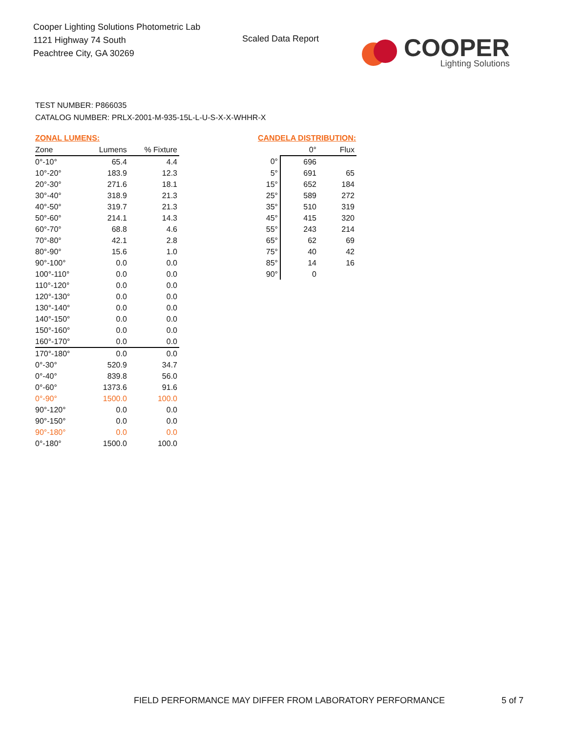Cooper Lighting Solutions Photometric Lab
1121 Highway 74 South
Peachtree City, GA 30269
Scaled Data Report
COOPER
Lighting Solutions
TEST NUMBER: P866035
CATALOG NUMBER: PRLX-2001-M-935-15L-L-U-S-X-X-WHHR-X
ZONAL LUMENS:
| Zone | Lumens | % Fixture |
| --- | --- | --- |
| 0°-10° | 65.4 | 4.4 |
| 10°-20° | 183.9 | 12.3 |
| 20°-30° | 271.6 | 18.1 |
| 30°-40° | 318.9 | 21.3 |
| 40°-50° | 319.7 | 21.3 |
| 50°-60° | 214.1 | 14.3 |
| 60°-70° | 68.8 | 4.6 |
| 70°-80° | 42.1 | 2.8 |
| 80°-90° | 15.6 | 1.0 |
| 90°-100° | 0.0 | 0.0 |
| 100°-110° | 0.0 | 0.0 |
| 110°-120° | 0.0 | 0.0 |
| 120°-130° | 0.0 | 0.0 |
| 130°-140° | 0.0 | 0.0 |
| 140°-150° | 0.0 | 0.0 |
| 150°-160° | 0.0 | 0.0 |
| 160°-170° | 0.0 | 0.0 |
| 170°-180° | 0.0 | 0.0 |
| 0°-30° | 520.9 | 34.7 |
| 0°-40° | 839.8 | 56.0 |
| 0°-60° | 1373.6 | 91.6 |
| 0°-90° | 1500.0 | 100.0 |
| 90°-120° | 0.0 | 0.0 |
| 90°-150° | 0.0 | 0.0 |
| 90°-180° | 0.0 | 0.0 |
| 0°-180° | 1500.0 | 100.0 |
CANDELA DISTRIBUTION:
| | 0° | Flux |
| --- | --- | --- |
| 0° | 696 | |
| 5° | 691 | 65 |
| 15° | 652 | 184 |
| 25° | 589 | 272 |
| 35° | 510 | 319 |
| 45° | 415 | 320 |
| 55° | 243 | 214 |
| 65° | 62 | 69 |
| 75° | 40 | 42 |
| 85° | 14 | 16 |
| 90° | 0 | |
FIELD PERFORMANCE MAY DIFFER FROM LABORATORY PERFORMANCE
5 of 7